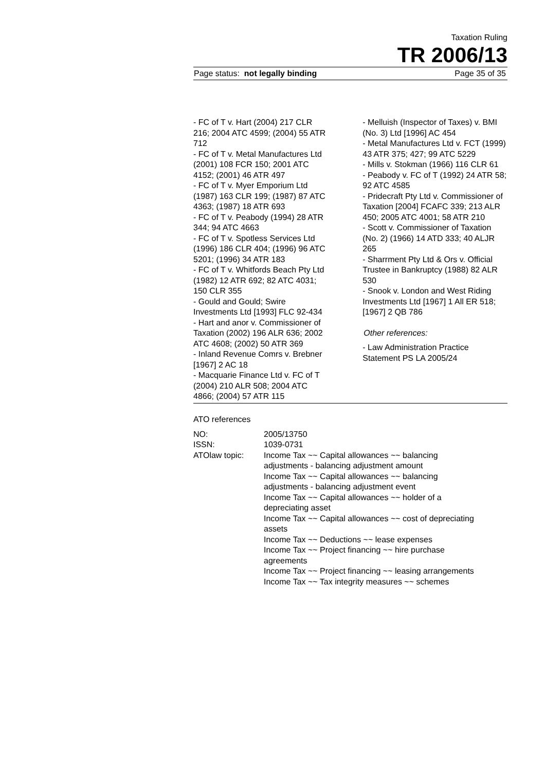Taxation Ruling
TR 2006/13
Page status: not legally binding Page 35 of 35
- FC of T v. Hart (2004) 217 CLR 216; 2004 ATC 4599; (2004) 55 ATR 712
- FC of T v. Metal Manufactures Ltd (2001) 108 FCR 150; 2001 ATC 4152; (2001) 46 ATR 497
- FC of T v. Myer Emporium Ltd (1987) 163 CLR 199; (1987) 87 ATC 4363; (1987) 18 ATR 693
- FC of T v. Peabody (1994) 28 ATR 344; 94 ATC 4663
- FC of T v. Spotless Services Ltd (1996) 186 CLR 404; (1996) 96 ATC 5201; (1996) 34 ATR 183
- FC of T v. Whitfords Beach Pty Ltd (1982) 12 ATR 692; 82 ATC 4031; 150 CLR 355
- Gould and Gould; Swire Investments Ltd [1993] FLC 92-434
- Hart and anor v. Commissioner of Taxation (2002) 196 ALR 636; 2002 ATC 4608; (2002) 50 ATR 369
- Inland Revenue Comrs v. Brebner [1967] 2 AC 18
- Macquarie Finance Ltd v. FC of T (2004) 210 ALR 508; 2004 ATC 4866; (2004) 57 ATR 115
- Melluish (Inspector of Taxes) v. BMI (No. 3) Ltd [1996] AC 454
- Metal Manufactures Ltd v. FCT (1999) 43 ATR 375; 427; 99 ATC 5229
- Mills v. Stokman (1966) 116 CLR 61
- Peabody v. FC of T (1992) 24 ATR 58; 92 ATC 4585
- Pridecraft Pty Ltd v. Commissioner of Taxation [2004] FCAFC 339; 213 ALR 450; 2005 ATC 4001; 58 ATR 210
- Scott v. Commissioner of Taxation (No. 2) (1966) 14 ATD 333; 40 ALJR 265
- Sharrment Pty Ltd & Ors v. Official Trustee in Bankruptcy (1988) 82 ALR 530
- Snook v. London and West Riding Investments Ltd [1967] 1 All ER 518; [1967] 2 QB 786
Other references:
- Law Administration Practice Statement PS LA 2005/24
ATO references
| NO: | 2005/13750 |
| ISSN: | 1039-0731 |
| ATOlaw topic: | Income Tax ~~ Capital allowances ~~ balancing adjustments - balancing adjustment amount Income Tax ~~ Capital allowances ~~ balancing adjustments - balancing adjustment event Income Tax ~~ Capital allowances ~~ holder of a depreciating asset Income Tax ~~ Capital allowances ~~ cost of depreciating assets Income Tax ~~ Deductions ~~ lease expenses Income Tax ~~ Project financing ~~ hire purchase agreements Income Tax ~~ Project financing ~~ leasing arrangements Income Tax ~~ Tax integrity measures ~~ schemes |